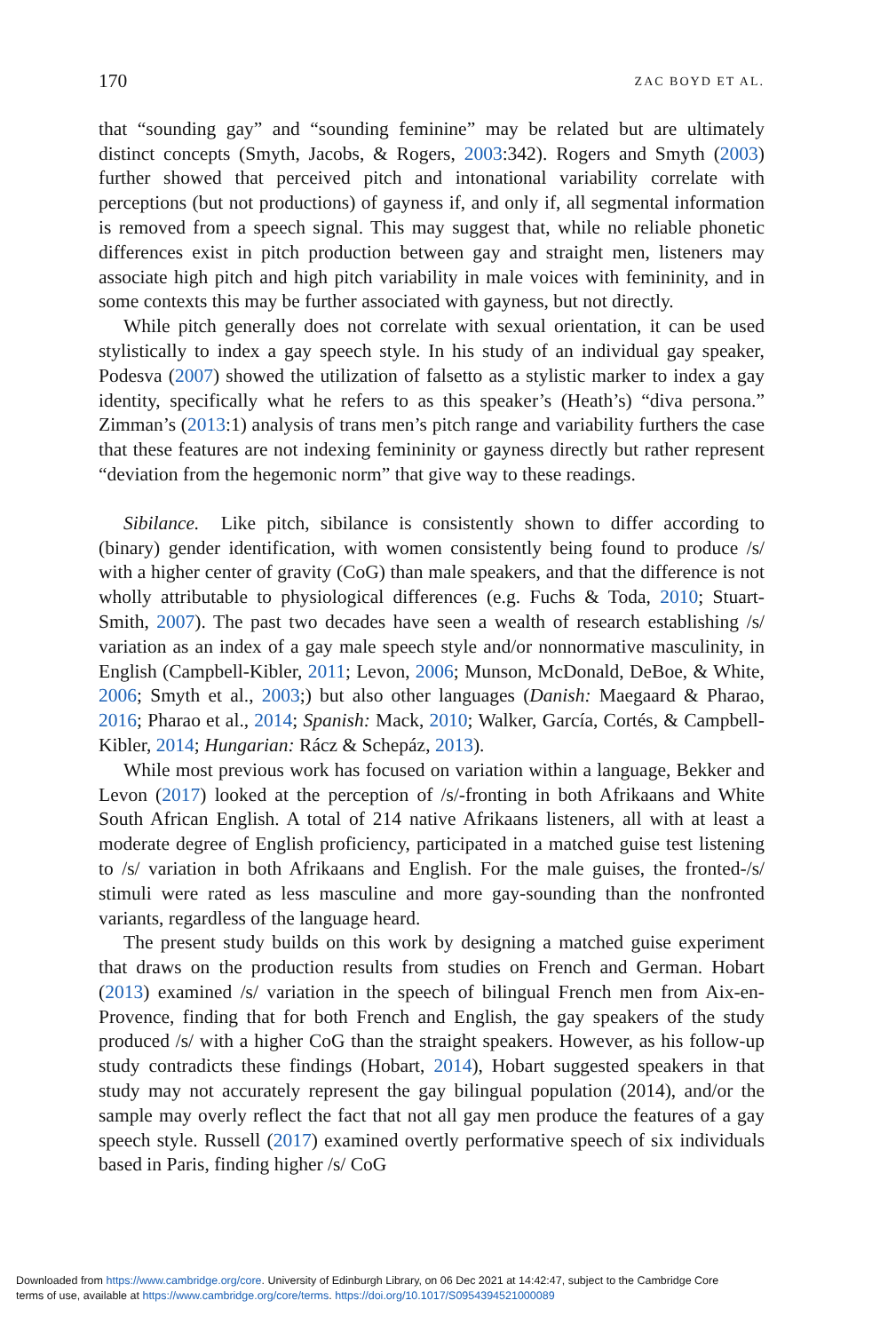170 ZAC BOYD ET AL.
that “sounding gay” and “sounding feminine” may be related but are ultimately distinct concepts (Smyth, Jacobs, & Rogers, 2003:342). Rogers and Smyth (2003) further showed that perceived pitch and intonational variability correlate with perceptions (but not productions) of gayness if, and only if, all segmental information is removed from a speech signal. This may suggest that, while no reliable phonetic differences exist in pitch production between gay and straight men, listeners may associate high pitch and high pitch variability in male voices with femininity, and in some contexts this may be further associated with gayness, but not directly.
While pitch generally does not correlate with sexual orientation, it can be used stylistically to index a gay speech style. In his study of an individual gay speaker, Podesva (2007) showed the utilization of falsetto as a stylistic marker to index a gay identity, specifically what he refers to as this speaker’s (Heath’s) “diva persona.” Zimman’s (2013:1) analysis of trans men’s pitch range and variability furthers the case that these features are not indexing femininity or gayness directly but rather represent “deviation from the hegemonic norm” that give way to these readings.
Sibilance. Like pitch, sibilance is consistently shown to differ according to (binary) gender identification, with women consistently being found to produce /s/ with a higher center of gravity (CoG) than male speakers, and that the difference is not wholly attributable to physiological differences (e.g. Fuchs & Toda, 2010; Stuart-Smith, 2007). The past two decades have seen a wealth of research establishing /s/ variation as an index of a gay male speech style and/or nonnormative masculinity, in English (Campbell-Kibler, 2011; Levon, 2006; Munson, McDonald, DeBoe, & White, 2006; Smyth et al., 2003;) but also other languages (Danish: Maegaard & Pharao, 2016; Pharao et al., 2014; Spanish: Mack, 2010; Walker, García, Cortés, & Campbell-Kibler, 2014; Hungarian: Rácz & Schepáz, 2013).
While most previous work has focused on variation within a language, Bekker and Levon (2017) looked at the perception of /s/-fronting in both Afrikaans and White South African English. A total of 214 native Afrikaans listeners, all with at least a moderate degree of English proficiency, participated in a matched guise test listening to /s/ variation in both Afrikaans and English. For the male guises, the fronted-/s/ stimuli were rated as less masculine and more gay-sounding than the nonfronted variants, regardless of the language heard.
The present study builds on this work by designing a matched guise experiment that draws on the production results from studies on French and German. Hobart (2013) examined /s/ variation in the speech of bilingual French men from Aix-en-Provence, finding that for both French and English, the gay speakers of the study produced /s/ with a higher CoG than the straight speakers. However, as his follow-up study contradicts these findings (Hobart, 2014), Hobart suggested speakers in that study may not accurately represent the gay bilingual population (2014), and/or the sample may overly reflect the fact that not all gay men produce the features of a gay speech style. Russell (2017) examined overtly performative speech of six individuals based in Paris, finding higher /s/ CoG
Downloaded from https://www.cambridge.org/core. University of Edinburgh Library, on 06 Dec 2021 at 14:42:47, subject to the Cambridge Core
terms of use, available at https://www.cambridge.org/core/terms. https://doi.org/10.1017/S0954394521000089